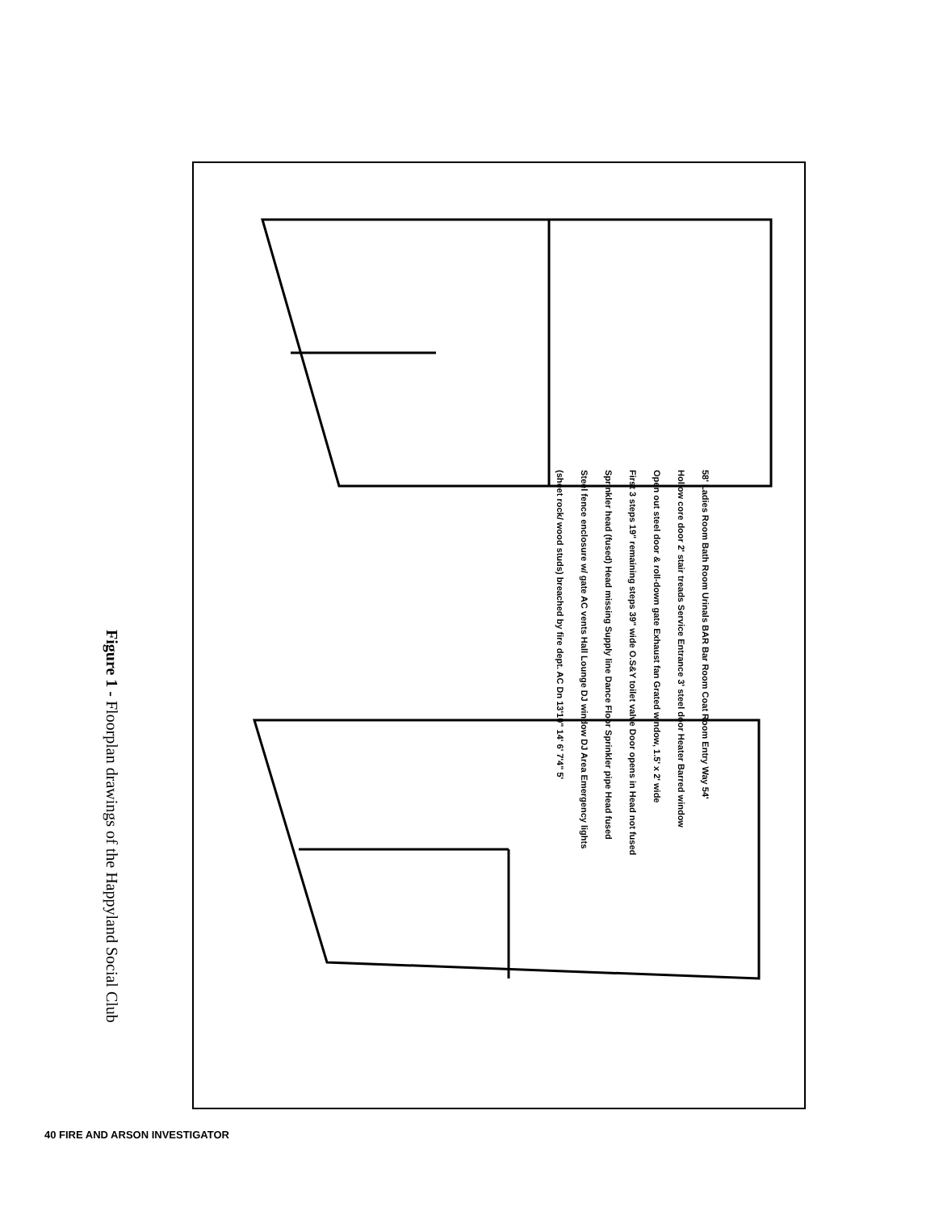58' Ladies Room Bath Room Urinals BAR Bar Room Coat Room Entry Way 54'
Hollow core door 2' stair treads Service Entrance 3' steel door Heater Barred window
Open out steel door & roll-down gate Exhaust fan Grated window, 1.5' x 2' wide
First 3 steps 19" remaining steps 39" wide O.S&Y toilet valve Door opens in Head not fused
Sprinkler head (fused) Head missing Supply line Dance Floor Sprinkler pipe Head fused
Steel fence enclosure w/ gate AC vents Hall Lounge DJ window DJ Area Emergency lights
(sheet rock/ wood studs) breached by fire dept. AC Dn 13'10" 14' 6' 7'4" 5'
Figure 1 - Floorplan drawings of the Happyland Social Club
40 FIRE AND ARSON INVESTIGATOR